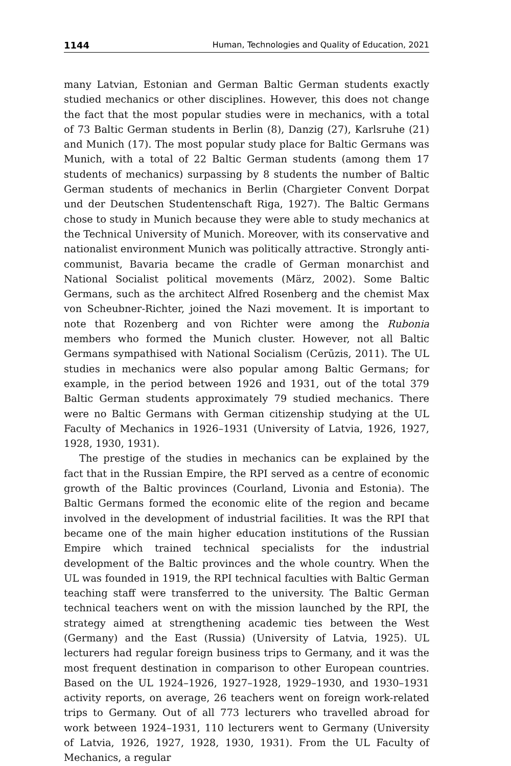1144 Human, Technologies and Quality of Education, 2021
many Latvian, Estonian and German Baltic German students exactly studied mechanics or other disciplines. However, this does not change the fact that the most popular studies were in mechanics, with a total of 73 Baltic German students in Berlin (8), Danzig (27), Karlsruhe (21) and Munich (17). The most popular study place for Baltic Germans was Munich, with a total of 22 Baltic German students (among them 17 students of mechanics) surpassing by 8 students the number of Baltic German students of mechanics in Berlin (Chargieter Convent Dorpat und der Deutschen Studentenschaft Riga, 1927). The Baltic Germans chose to study in Munich because they were able to study mechanics at the Technical University of Munich. Moreover, with its conservative and nationalist environment Munich was politically attractive. Strongly anti-communist, Bavaria became the cradle of German monarchist and National Socialist political movements (März, 2002). Some Baltic Germans, such as the architect Alfred Rosenberg and the chemist Max von Scheubner-Richter, joined the Nazi movement. It is important to note that Rozenberg and von Richter were among the Rubonia members who formed the Munich cluster. However, not all Baltic Germans sympathised with National Socialism (Cerūzis, 2011). The UL studies in mechanics were also popular among Baltic Germans; for example, in the period between 1926 and 1931, out of the total 379 Baltic German students approximately 79 studied mechanics. There were no Baltic Germans with German citizenship studying at the UL Faculty of Mechanics in 1926–1931 (University of Latvia, 1926, 1927, 1928, 1930, 1931).
The prestige of the studies in mechanics can be explained by the fact that in the Russian Empire, the RPI served as a centre of economic growth of the Baltic provinces (Courland, Livonia and Estonia). The Baltic Germans formed the economic elite of the region and became involved in the development of industrial facilities. It was the RPI that became one of the main higher education institutions of the Russian Empire which trained technical specialists for the industrial development of the Baltic provinces and the whole country. When the UL was founded in 1919, the RPI technical faculties with Baltic German teaching staff were transferred to the university. The Baltic German technical teachers went on with the mission launched by the RPI, the strategy aimed at strengthening academic ties between the West (Germany) and the East (Russia) (University of Latvia, 1925). UL lecturers had regular foreign business trips to Germany, and it was the most frequent destination in comparison to other European countries. Based on the UL 1924–1926, 1927–1928, 1929–1930, and 1930–1931 activity reports, on average, 26 teachers went on foreign work-related trips to Germany. Out of all 773 lecturers who travelled abroad for work between 1924–1931, 110 lecturers went to Germany (University of Latvia, 1926, 1927, 1928, 1930, 1931). From the UL Faculty of Mechanics, a regular